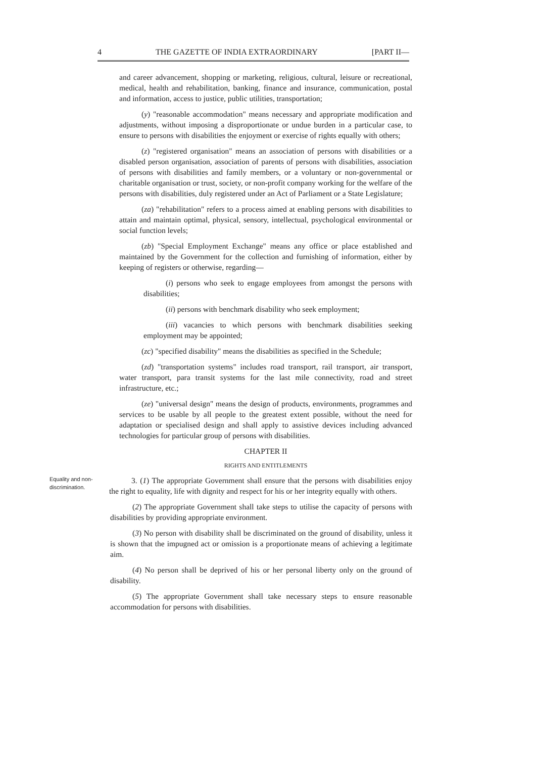4 THE GAZETTE OF INDIA EXTRAORDINARY [PART II—
and career advancement, shopping or marketing, religious, cultural, leisure or recreational, medical, health and rehabilitation, banking, finance and insurance, communication, postal and information, access to justice, public utilities, transportation;
(y) "reasonable accommodation" means necessary and appropriate modification and adjustments, without imposing a disproportionate or undue burden in a particular case, to ensure to persons with disabilities the enjoyment or exercise of rights equally with others;
(z) "registered organisation" means an association of persons with disabilities or a disabled person organisation, association of parents of persons with disabilities, association of persons with disabilities and family members, or a voluntary or non-governmental or charitable organisation or trust, society, or non-profit company working for the welfare of the persons with disabilities, duly registered under an Act of Parliament or a State Legislature;
(za) "rehabilitation" refers to a process aimed at enabling persons with disabilities to attain and maintain optimal, physical, sensory, intellectual, psychological environmental or social function levels;
(zb) "Special Employment Exchange" means any office or place established and maintained by the Government for the collection and furnishing of information, either by keeping of registers or otherwise, regarding—
(i) persons who seek to engage employees from amongst the persons with disabilities;
(ii) persons with benchmark disability who seek employment;
(iii) vacancies to which persons with benchmark disabilities seeking employment may be appointed;
(zc) "specified disability" means the disabilities as specified in the Schedule;
(zd) "transportation systems" includes road transport, rail transport, air transport, water transport, para transit systems for the last mile connectivity, road and street infrastructure, etc.;
(ze) "universal design" means the design of products, environments, programmes and services to be usable by all people to the greatest extent possible, without the need for adaptation or specialised design and shall apply to assistive devices including advanced technologies for particular group of persons with disabilities.
CHAPTER II
RIGHTS AND ENTITLEMENTS
Equality and non-discrimination.
3. (1) The appropriate Government shall ensure that the persons with disabilities enjoy the right to equality, life with dignity and respect for his or her integrity equally with others.
(2) The appropriate Government shall take steps to utilise the capacity of persons with disabilities by providing appropriate environment.
(3) No person with disability shall be discriminated on the ground of disability, unless it is shown that the impugned act or omission is a proportionate means of achieving a legitimate aim.
(4) No person shall be deprived of his or her personal liberty only on the ground of disability.
(5) The appropriate Government shall take necessary steps to ensure reasonable accommodation for persons with disabilities.